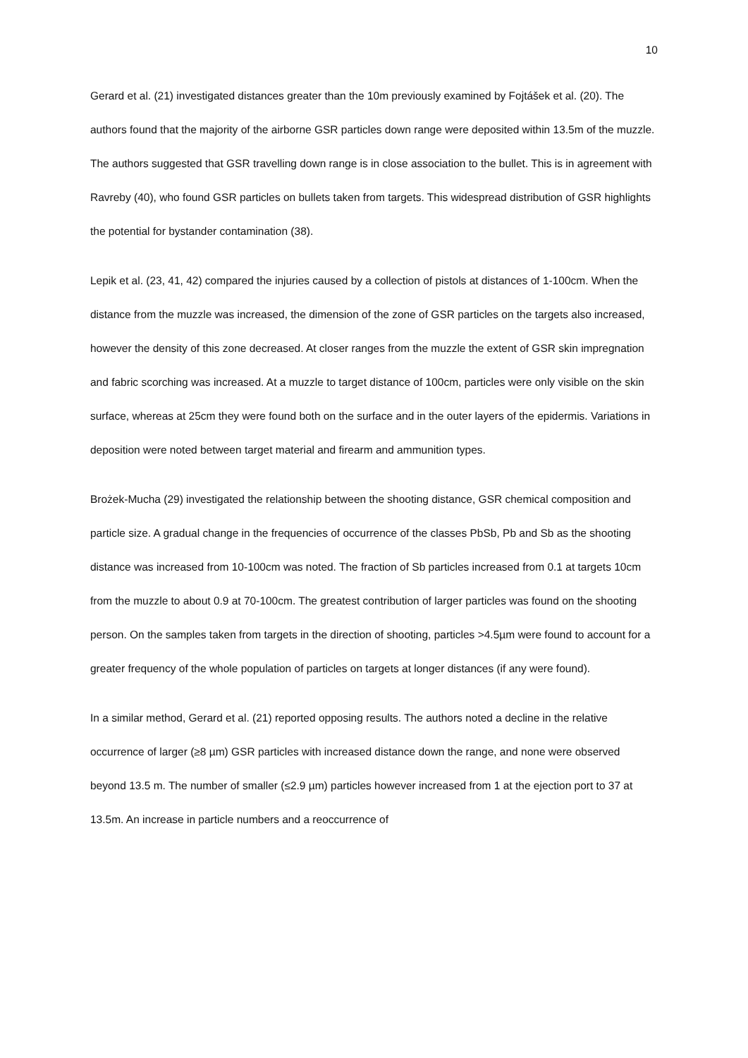10
Gerard et al. (21) investigated distances greater than the 10m previously examined by Fojtášek et al. (20). The authors found that the majority of the airborne GSR particles down range were deposited within 13.5m of the muzzle. The authors suggested that GSR travelling down range is in close association to the bullet. This is in agreement with Ravreby (40), who found GSR particles on bullets taken from targets. This widespread distribution of GSR highlights the potential for bystander contamination (38).
Lepik et al. (23, 41, 42) compared the injuries caused by a collection of pistols at distances of 1-100cm. When the distance from the muzzle was increased, the dimension of the zone of GSR particles on the targets also increased, however the density of this zone decreased. At closer ranges from the muzzle the extent of GSR skin impregnation and fabric scorching was increased. At a muzzle to target distance of 100cm, particles were only visible on the skin surface, whereas at 25cm they were found both on the surface and in the outer layers of the epidermis. Variations in deposition were noted between target material and firearm and ammunition types.
Brożek-Mucha (29) investigated the relationship between the shooting distance, GSR chemical composition and particle size. A gradual change in the frequencies of occurrence of the classes PbSb, Pb and Sb as the shooting distance was increased from 10-100cm was noted. The fraction of Sb particles increased from 0.1 at targets 10cm from the muzzle to about 0.9 at 70-100cm. The greatest contribution of larger particles was found on the shooting person. On the samples taken from targets in the direction of shooting, particles >4.5µm were found to account for a greater frequency of the whole population of particles on targets at longer distances (if any were found).
In a similar method, Gerard et al. (21) reported opposing results. The authors noted a decline in the relative occurrence of larger (≥8 µm) GSR particles with increased distance down the range, and none were observed beyond 13.5 m. The number of smaller (≤2.9 µm) particles however increased from 1 at the ejection port to 37 at 13.5m. An increase in particle numbers and a reoccurrence of